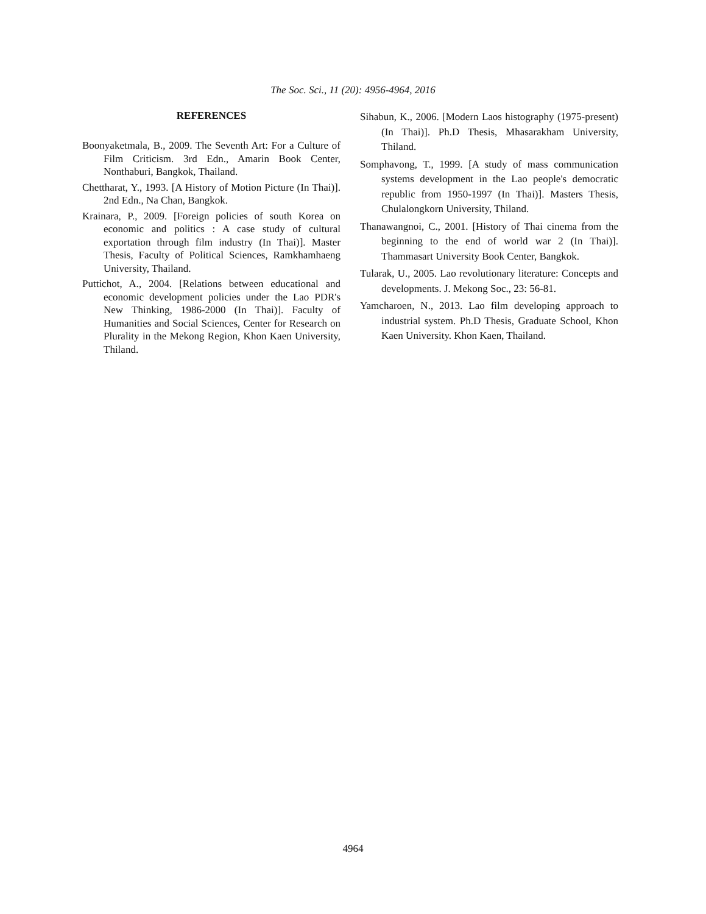The Soc. Sci., 11 (20): 4956-4964, 2016
REFERENCES
Boonyaketmala, B., 2009. The Seventh Art: For a Culture of Film Criticism. 3rd Edn., Amarin Book Center, Nonthaburi, Bangkok, Thailand.
Chettharat, Y., 1993. [A History of Motion Picture (In Thai)]. 2nd Edn., Na Chan, Bangkok.
Krainara, P., 2009. [Foreign policies of south Korea on economic and politics : A case study of cultural exportation through film industry (In Thai)]. Master Thesis, Faculty of Political Sciences, Ramkhamhaeng University, Thailand.
Puttichot, A., 2004. [Relations between educational and economic development policies under the Lao PDR's New Thinking, 1986-2000 (In Thai)]. Faculty of Humanities and Social Sciences, Center for Research on Plurality in the Mekong Region, Khon Kaen University, Thiland.
Sihabun, K., 2006. [Modern Laos histography (1975-present) (In Thai)]. Ph.D Thesis, Mhasarakham University, Thiland.
Somphavong, T., 1999. [A study of mass communication systems development in the Lao people's democratic republic from 1950-1997 (In Thai)]. Masters Thesis, Chulalongkorn University, Thiland.
Thanawangnoi, C., 2001. [History of Thai cinema from the beginning to the end of world war 2 (In Thai)]. Thammasart University Book Center, Bangkok.
Tularak, U., 2005. Lao revolutionary literature: Concepts and developments. J. Mekong Soc., 23: 56-81.
Yamcharoen, N., 2013. Lao film developing approach to industrial system. Ph.D Thesis, Graduate School, Khon Kaen University. Khon Kaen, Thailand.
4964